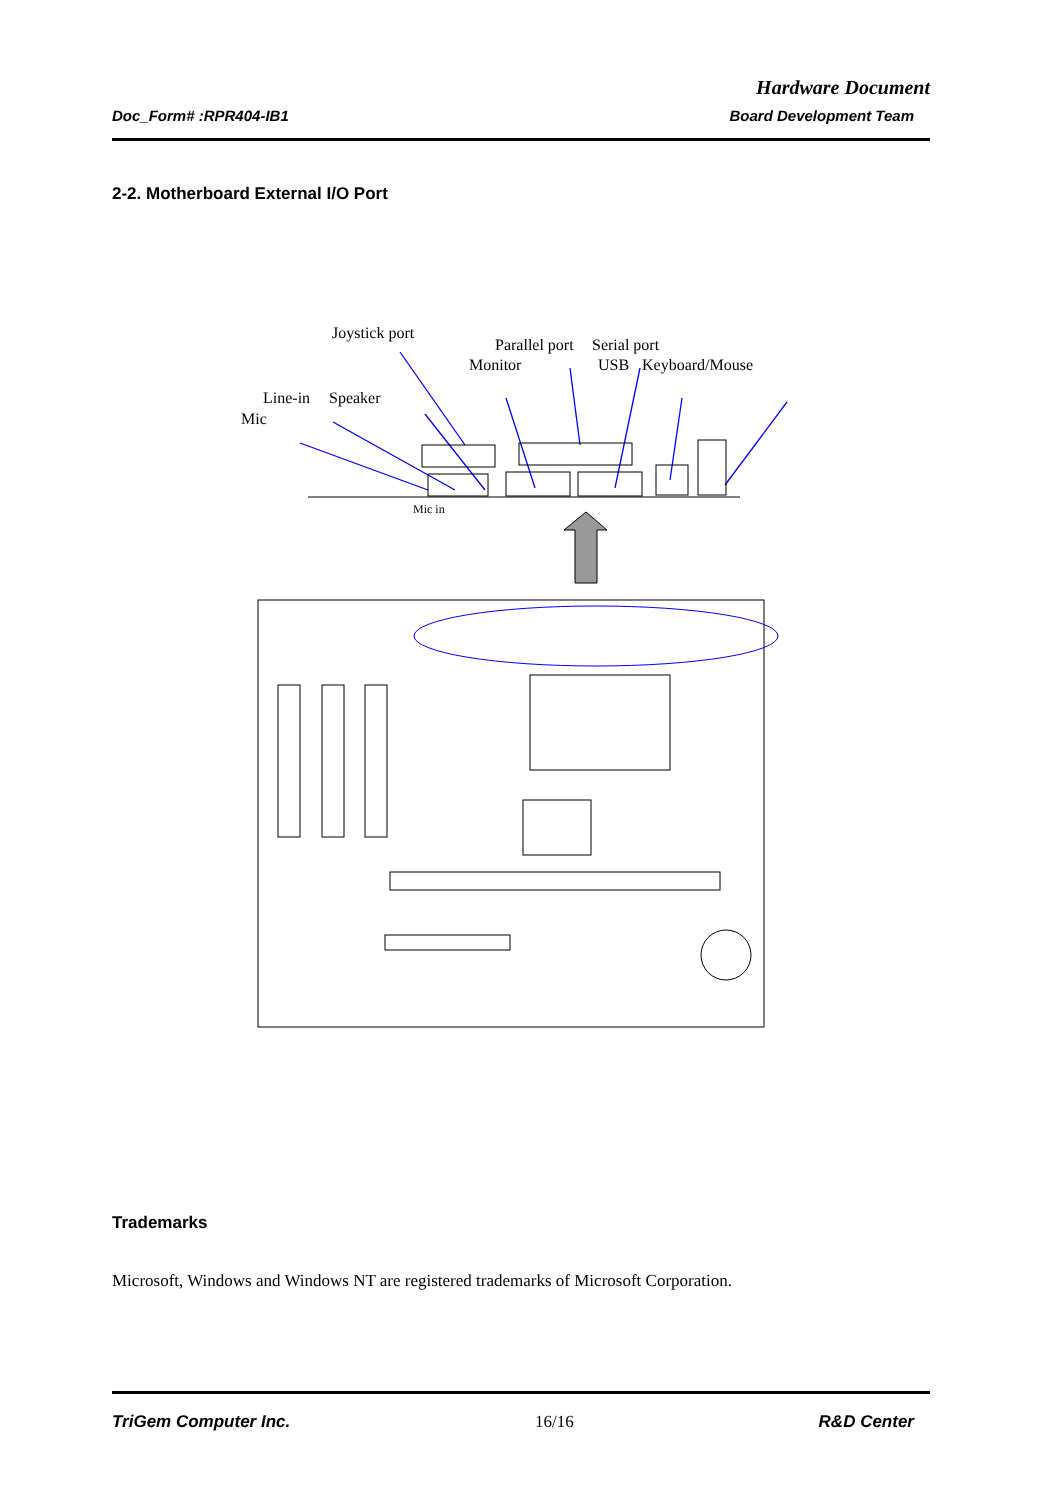Hardware Document
Doc_Form# :RPR404-IB1 Board Development Team
2-2. Motherboard External I/O Port
Joystick port
Parallel port
Serial port
Monitor
USB
Keyboard/Mouse
Line-in
Speaker
Mic
Mic in
Trademarks
Microsoft, Windows and Windows NT are registered trademarks of Microsoft Corporation.
TriGem Computer Inc. 16/16 R&D Center